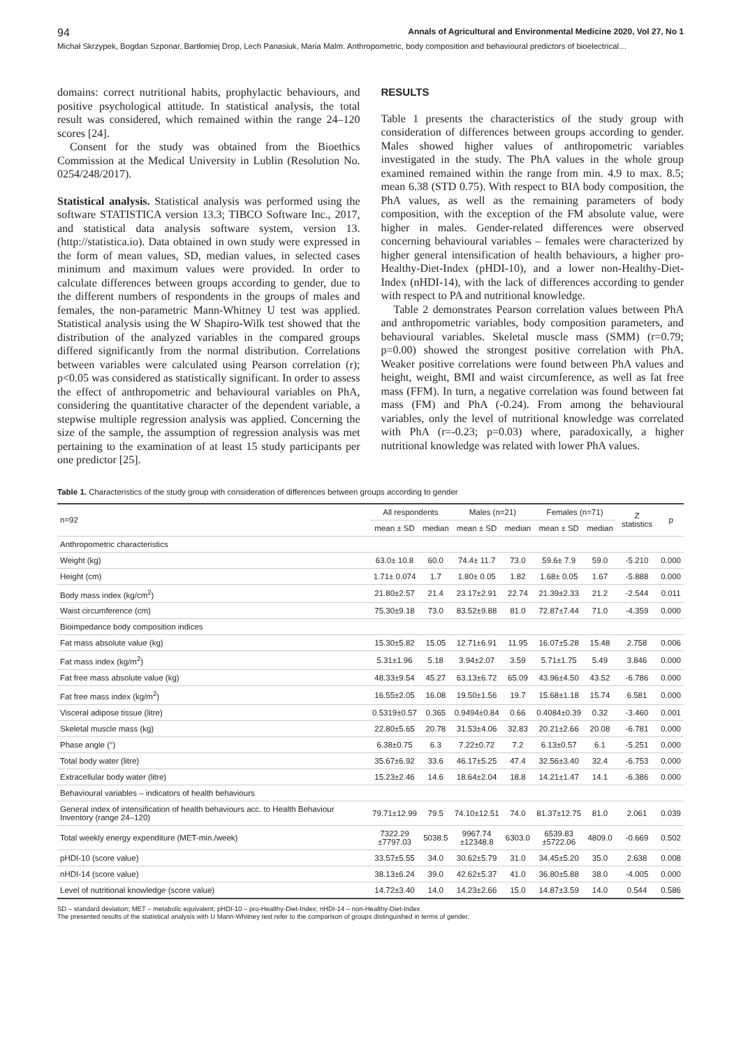94 Annals of Agricultural and Environmental Medicine 2020, Vol 27, No 1
Michał Skrzypek, Bogdan Szponar, Bartłomiej Drop, Lech Panasiuk, Maria Malm. Anthropometric, body composition and behavioural predictors of bioelectrical…
domains: correct nutritional habits, prophylactic behaviours, and positive psychological attitude. In statistical analysis, the total result was considered, which remained within the range 24–120 scores [24].
Consent for the study was obtained from the Bioethics Commission at the Medical University in Lublin (Resolution No. 0254/248/2017).
Statistical analysis. Statistical analysis was performed using the software STATISTICA version 13.3; TIBCO Software Inc., 2017, and statistical data analysis software system, version 13. (http://statistica.io). Data obtained in own study were expressed in the form of mean values, SD, median values, in selected cases minimum and maximum values were provided. In order to calculate differences between groups according to gender, due to the different numbers of respondents in the groups of males and females, the non-parametric Mann-Whitney U test was applied. Statistical analysis using the W Shapiro-Wilk test showed that the distribution of the analyzed variables in the compared groups differed significantly from the normal distribution. Correlations between variables were calculated using Pearson correlation (r); p<0.05 was considered as statistically significant. In order to assess the effect of anthropometric and behavioural variables on PhA, considering the quantitative character of the dependent variable, a stepwise multiple regression analysis was applied. Concerning the size of the sample, the assumption of regression analysis was met pertaining to the examination of at least 15 study participants per one predictor [25].
RESULTS
Table 1 presents the characteristics of the study group with consideration of differences between groups according to gender. Males showed higher values of anthropometric variables investigated in the study. The PhA values in the whole group examined remained within the range from min. 4.9 to max. 8.5; mean 6.38 (STD 0.75). With respect to BIA body composition, the PhA values, as well as the remaining parameters of body composition, with the exception of the FM absolute value, were higher in males. Gender-related differences were observed concerning behavioural variables – females were characterized by higher general intensification of health behaviours, a higher pro-Healthy-Diet-Index (pHDI-10), and a lower non-Healthy-Diet-Index (nHDI-14), with the lack of differences according to gender with respect to PA and nutritional knowledge.
Table 2 demonstrates Pearson correlation values between PhA and anthropometric variables, body composition parameters, and behavioural variables. Skeletal muscle mass (SMM) (r=0.79; p=0.00) showed the strongest positive correlation with PhA. Weaker positive correlations were found between PhA values and height, weight, BMI and waist circumference, as well as fat free mass (FFM). In turn, a negative correlation was found between fat mass (FM) and PhA (-0.24). From among the behavioural variables, only the level of nutritional knowledge was correlated with PhA (r=-0.23; p=0.03) where, paradoxically, a higher nutritional knowledge was related with lower PhA values.
Table 1. Characteristics of the study group with consideration of differences between groups according to gender
| n=92 | All respondents | | Males (n=21) | | Females (n=71) | | Z statistics | p |
| --- | --- | --- | --- | --- | --- | --- | --- | --- |
| | mean ± SD | median | mean ± SD | median | mean ± SD | median | | |
| Anthropometric characteristics | | | | | | | | |
| Weight (kg) | 63.0± 10.8 | 60.0 | 74.4± 11.7 | 73.0 | 59.6± 7.9 | 59.0 | -5.210 | 0.000 |
| Height (cm) | 1.71± 0.074 | 1.7 | 1.80± 0.05 | 1.82 | 1.68± 0.05 | 1.67 | -5.888 | 0.000 |
| Body mass index (kg/cm<sup>2</sup>) | 21.80±2.57 | 21.4 | 23.17±2.91 | 22.74 | 21.39±2.33 | 21.2 | -2.544 | 0.011 |
| Waist circumference (cm) | 75.30±9.18 | 73.0 | 83.52±9.88 | 81.0 | 72.87±7.44 | 71.0 | -4.359 | 0.000 |
| Bioimpedance body composition indices | | | | | | | | |
| Fat mass absolute value (kg) | 15.30±5.82 | 15.05 | 12.71±6.91 | 11.95 | 16.07±5.28 | 15.48 | 2.758 | 0.006 |
| Fat mass index (kg/m<sup>2</sup>) | 5.31±1.96 | 5.18 | 3.94±2.07 | 3.59 | 5.71±1.75 | 5.49 | 3.846 | 0.000 |
| Fat free mass absolute value (kg) | 48.33±9.54 | 45.27 | 63.13±6.72 | 65.09 | 43.96±4.50 | 43.52 | -6.786 | 0.000 |
| Fat free mass index (kg/m<sup>2</sup>) | 16.55±2.05 | 16.08 | 19.50±1.56 | 19.7 | 15.68±1.18 | 15.74 | 6.581 | 0.000 |
| Visceral adipose tissue (litre) | 0.5319±0.57 | 0.365 | 0.9494±0.84 | 0.66 | 0.4084±0.39 | 0.32 | -3.460 | 0.001 |
| Skeletal muscle mass (kg) | 22.80±5.65 | 20.78 | 31.53±4.06 | 32.83 | 20.21±2.66 | 20.08 | -6.781 | 0.000 |
| Phase angle (°) | 6.38±0.75 | 6.3 | 7.22±0.72 | 7.2 | 6.13±0.57 | 6.1 | -5.251 | 0.000 |
| Total body water (litre) | 35.67±6.92 | 33.6 | 46.17±5.25 | 47.4 | 32.56±3.40 | 32.4 | -6.753 | 0.000 |
| Extracellular body water (litre) | 15.23±2.46 | 14.6 | 18.64±2.04 | 18.8 | 14.21±1.47 | 14.1 | -6.386 | 0.000 |
| Behavioural variables – indicators of health behaviours | | | | | | | | |
| General index of intensification of health behaviours acc. to Health Behaviour Inventory (range 24–120) | 79.71±12.99 | 79.5 | 74.10±12.51 | 74.0 | 81.37±12.75 | 81.0 | 2.061 | 0.039 |
| Total weekly energy expenditure (MET-min./week) | 7322.29 ±7797.03 | 5038.5 | 9967.74 ±12348.8 | 6303.0 | 6539.83 ±5722.06 | 4809.0 | -0.669 | 0.502 |
| pHDI-10 (score value) | 33.57±5.55 | 34.0 | 30.62±5.79 | 31.0 | 34.45±5.20 | 35.0 | 2.638 | 0.008 |
| nHDI-14 (score value) | 38.13±6.24 | 39.0 | 42.62±5.37 | 41.0 | 36.80±5.88 | 38.0 | -4.005 | 0.000 |
| Level of nutritional knowledge (score value) | 14.72±3.40 | 14.0 | 14.23±2.66 | 15.0 | 14.87±3.59 | 14.0 | 0.544 | 0.586 |
SD – standard deviation; MET – metabolic equivalent; pHDI-10 – pro-Healthy-Diet-Index; nHDI-14 – non-Healthy-Diet-Index
The presented results of the statistical analysis with U Mann-Whitney test refer to the comparison of groups distinguished in terms of gender.